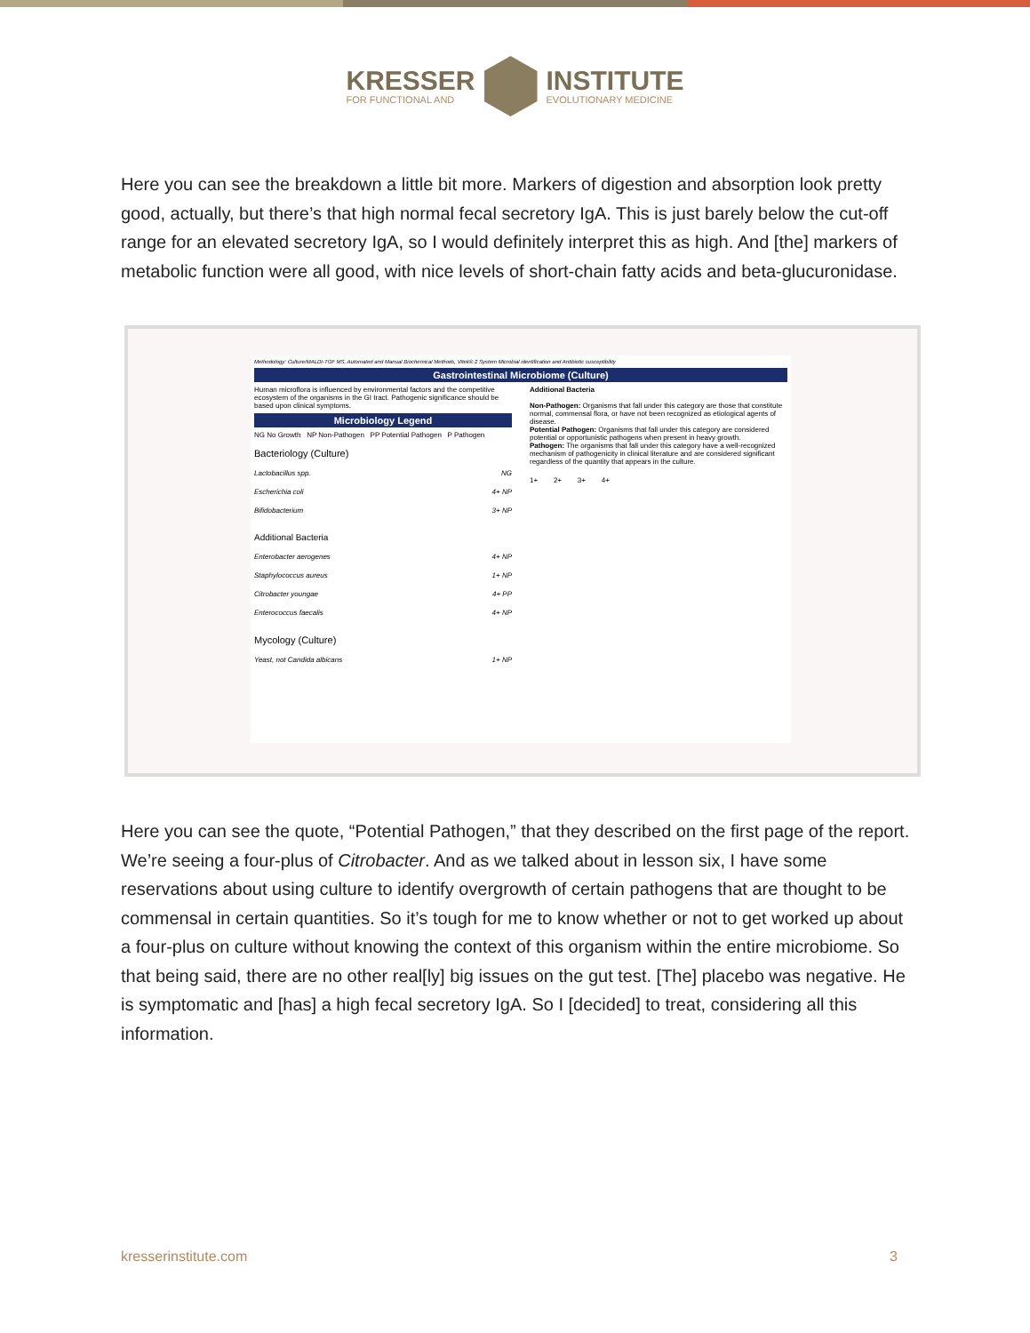KRESSER
FOR FUNCTIONAL AND
INSTITUTE
EVOLUTIONARY MEDICINE
Here you can see the breakdown a little bit more. Markers of digestion and absorption look pretty good, actually, but there’s that high normal fecal secretory IgA. This is just barely below the cut-off range for an elevated secretory IgA, so I would definitely interpret this as high. And [the] markers of metabolic function were all good, with nice levels of short-chain fatty acids and beta-glucuronidase.
Methodology: Culture/MALDI-TOF MS, Automated and Manual Biochemical Methods, Vitek® 2 System Microbial identification and Antibiotic susceptibility
Gastrointestinal Microbiome (Culture)
Human microflora is influenced by environmental factors and the competitive ecosystem of the organisms in the GI tract. Pathogenic significance should be based upon clinical symptoms.
Microbiology Legend
NG No Growth NP Non-Pathogen PP Potential Pathogen P Pathogen
Bacteriology (Culture)
Lactobacillus spp. NG
Escherichia coli 4+ NP
Bifidobacterium 3+ NP
Additional Bacteria
Enterobacter aerogenes 4+ NP
Staphylococcus aureus 1+ NP
Citrobacter youngae 4+ PP
Enterococcus faecalis 4+ NP
Mycology (Culture)
Yeast, not Candida albicans 1+ NP
Additional Bacteria
Non-Pathogen: Organisms that fall under this category are those that constitute normal, commensal flora, or have not been recognized as etiological agents of disease.
Potential Pathogen: Organisms that fall under this category are considered potential or opportunistic pathogens when present in heavy growth.
Pathogen: The organisms that fall under this category have a well-recognized mechanism of pathogenicity in clinical literature and are considered significant regardless of the quantity that appears in the culture.
1+ 2+ 3+ 4+
Here you can see the quote, “Potential Pathogen,” that they described on the first page of the report. We’re seeing a four-plus of Citrobacter. And as we talked about in lesson six, I have some reservations about using culture to identify overgrowth of certain pathogens that are thought to be commensal in certain quantities. So it’s tough for me to know whether or not to get worked up about a four-plus on culture without knowing the context of this organism within the entire microbiome. So that being said, there are no other real[ly] big issues on the gut test. [The] placebo was negative. He is symptomatic and [has] a high fecal secretory IgA. So I [decided] to treat, considering all this information.
kresserinstitute.com 3